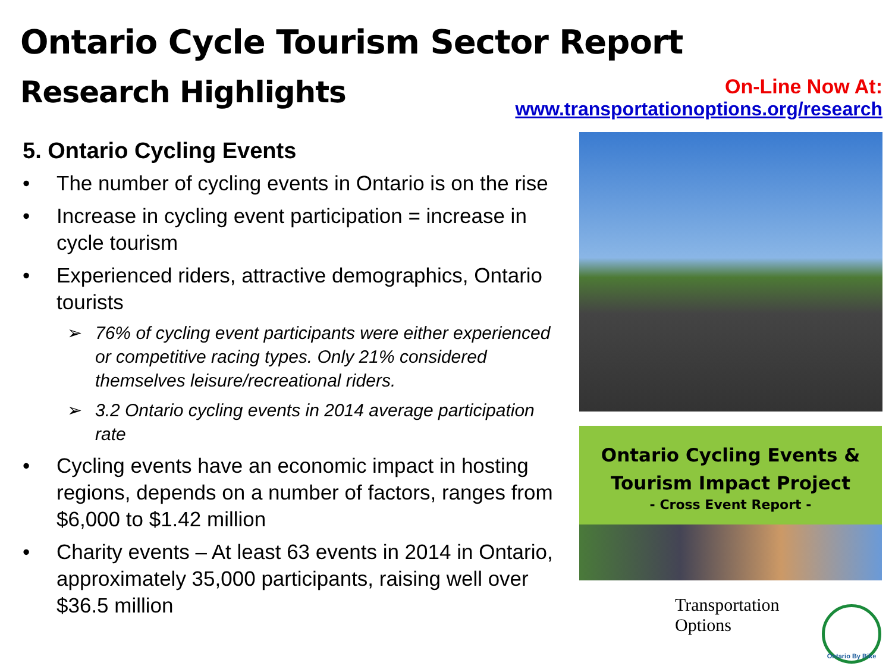Ontario Cycle Tourism Sector Report
Research Highlights
On-Line Now At:
www.transportationoptions.org/research
5. Ontario Cycling Events
• The number of cycling events in Ontario is on the rise
• Increase in cycling event participation = increase in cycle tourism
• Experienced riders, attractive demographics, Ontario tourists
➢ 76% of cycling event participants were either experienced or competitive racing types. Only 21% considered themselves leisure/recreational riders.
➢ 3.2 Ontario cycling events in 2014 average participation rate
• Cycling events have an economic impact in hosting regions, depends on a number of factors, ranges from $6,000 to $1.42 million
• Charity events – At least 63 events in 2014 in Ontario, approximately 35,000 participants, raising well over $36.5 million
Ontario Cycling Events &
Tourism Impact Project
- Cross Event Report -
Transportation
Options
Ontario By Bike